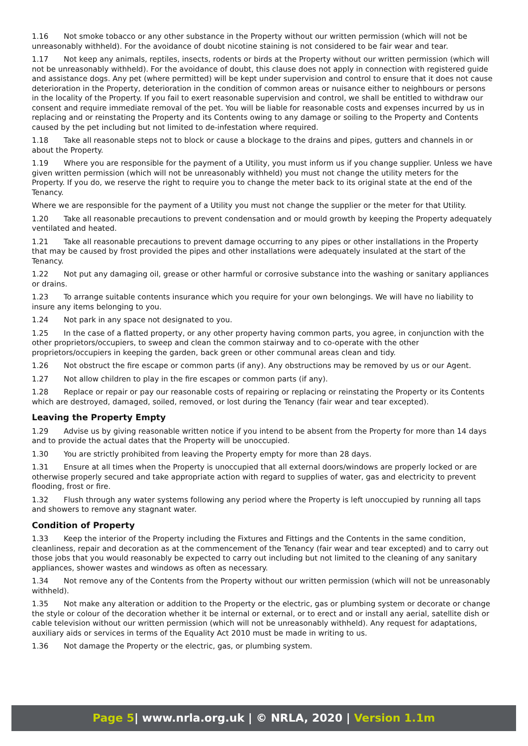1.16 Not smoke tobacco or any other substance in the Property without our written permission (which will not be unreasonably withheld). For the avoidance of doubt nicotine staining is not considered to be fair wear and tear.
1.17 Not keep any animals, reptiles, insects, rodents or birds at the Property without our written permission (which will not be unreasonably withheld). For the avoidance of doubt, this clause does not apply in connection with registered guide and assistance dogs. Any pet (where permitted) will be kept under supervision and control to ensure that it does not cause deterioration in the Property, deterioration in the condition of common areas or nuisance either to neighbours or persons in the locality of the Property. If you fail to exert reasonable supervision and control, we shall be entitled to withdraw our consent and require immediate removal of the pet. You will be liable for reasonable costs and expenses incurred by us in replacing and or reinstating the Property and its Contents owing to any damage or soiling to the Property and Contents caused by the pet including but not limited to de-infestation where required.
1.18 Take all reasonable steps not to block or cause a blockage to the drains and pipes, gutters and channels in or about the Property.
1.19 Where you are responsible for the payment of a Utility, you must inform us if you change supplier. Unless we have given written permission (which will not be unreasonably withheld) you must not change the utility meters for the Property. If you do, we reserve the right to require you to change the meter back to its original state at the end of the Tenancy.
Where we are responsible for the payment of a Utility you must not change the supplier or the meter for that Utility.
1.20 Take all reasonable precautions to prevent condensation and or mould growth by keeping the Property adequately ventilated and heated.
1.21 Take all reasonable precautions to prevent damage occurring to any pipes or other installations in the Property that may be caused by frost provided the pipes and other installations were adequately insulated at the start of the Tenancy.
1.22 Not put any damaging oil, grease or other harmful or corrosive substance into the washing or sanitary appliances or drains.
1.23 To arrange suitable contents insurance which you require for your own belongings. We will have no liability to insure any items belonging to you.
1.24 Not park in any space not designated to you.
1.25 In the case of a flatted property, or any other property having common parts, you agree, in conjunction with the other proprietors/occupiers, to sweep and clean the common stairway and to co-operate with the other proprietors/occupiers in keeping the garden, back green or other communal areas clean and tidy.
1.26 Not obstruct the fire escape or common parts (if any). Any obstructions may be removed by us or our Agent.
1.27 Not allow children to play in the fire escapes or common parts (if any).
1.28 Replace or repair or pay our reasonable costs of repairing or replacing or reinstating the Property or its Contents which are destroyed, damaged, soiled, removed, or lost during the Tenancy (fair wear and tear excepted).
Leaving the Property Empty
1.29 Advise us by giving reasonable written notice if you intend to be absent from the Property for more than 14 days and to provide the actual dates that the Property will be unoccupied.
1.30 You are strictly prohibited from leaving the Property empty for more than 28 days.
1.31 Ensure at all times when the Property is unoccupied that all external doors/windows are properly locked or are otherwise properly secured and take appropriate action with regard to supplies of water, gas and electricity to prevent flooding, frost or fire.
1.32 Flush through any water systems following any period where the Property is left unoccupied by running all taps and showers to remove any stagnant water.
Condition of Property
1.33 Keep the interior of the Property including the Fixtures and Fittings and the Contents in the same condition, cleanliness, repair and decoration as at the commencement of the Tenancy (fair wear and tear excepted) and to carry out those jobs that you would reasonably be expected to carry out including but not limited to the cleaning of any sanitary appliances, shower wastes and windows as often as necessary.
1.34 Not remove any of the Contents from the Property without our written permission (which will not be unreasonably withheld).
1.35 Not make any alteration or addition to the Property or the electric, gas or plumbing system or decorate or change the style or colour of the decoration whether it be internal or external, or to erect and or install any aerial, satellite dish or cable television without our written permission (which will not be unreasonably withheld). Any request for adaptations, auxiliary aids or services in terms of the Equality Act 2010 must be made in writing to us.
1.36 Not damage the Property or the electric, gas, or plumbing system.
Page 5| www.nrla.org.uk | © NRLA, 2020 | Version 1.1m